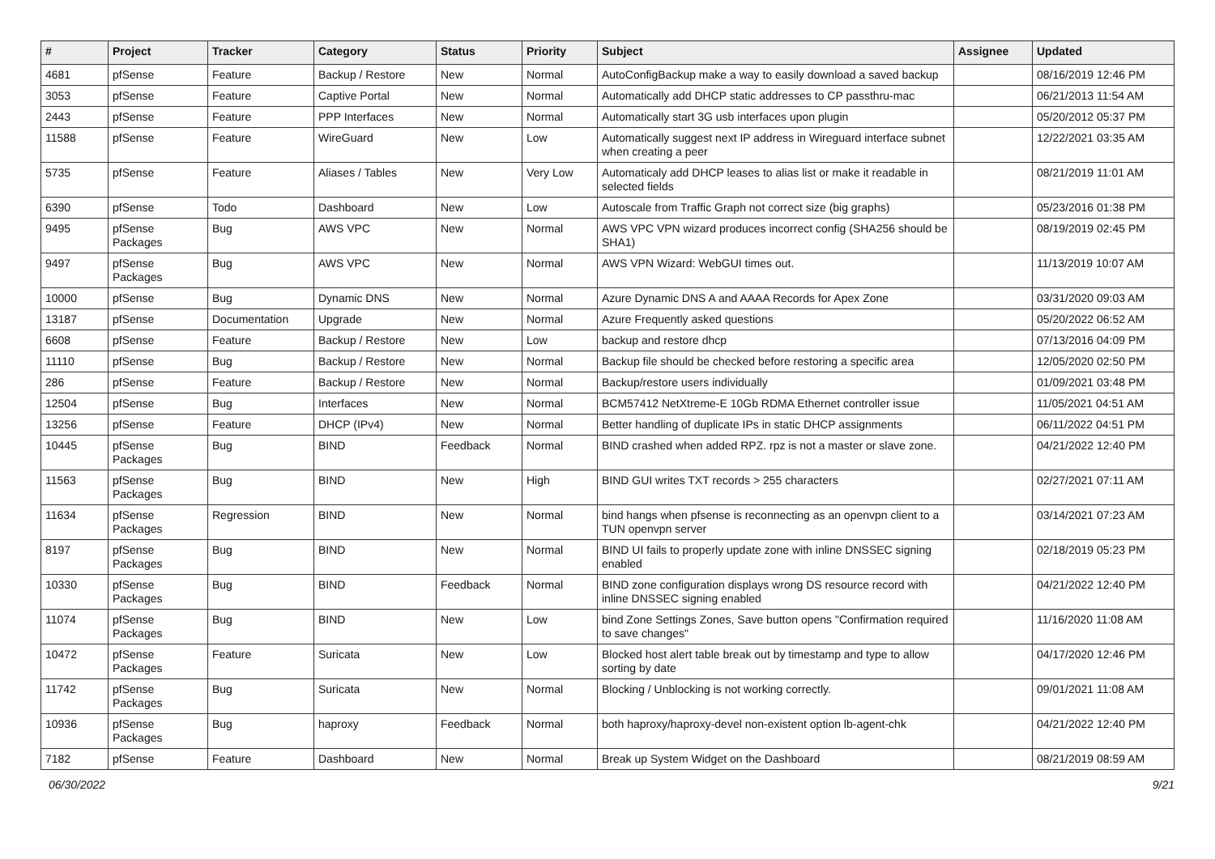| # | Project | Tracker | Category | Status | Priority | Subject | Assignee | Updated |
| --- | --- | --- | --- | --- | --- | --- | --- | --- |
| 4681 | pfSense | Feature | Backup / Restore | New | Normal | AutoConfigBackup make a way to easily download a saved backup | | 08/16/2019 12:46 PM |
| 3053 | pfSense | Feature | Captive Portal | New | Normal | Automatically add DHCP static addresses to CP passthru-mac | | 06/21/2013 11:54 AM |
| 2443 | pfSense | Feature | PPP Interfaces | New | Normal | Automatically start 3G usb interfaces upon plugin | | 05/20/2012 05:37 PM |
| 11588 | pfSense | Feature | WireGuard | New | Low | Automatically suggest next IP address in Wireguard interface subnet when creating a peer | | 12/22/2021 03:35 AM |
| 5735 | pfSense | Feature | Aliases / Tables | New | Very Low | Automaticaly add DHCP leases to alias list or make it readable in selected fields | | 08/21/2019 11:01 AM |
| 6390 | pfSense | Todo | Dashboard | New | Low | Autoscale from Traffic Graph not correct size (big graphs) | | 05/23/2016 01:38 PM |
| 9495 | pfSense Packages | Bug | AWS VPC | New | Normal | AWS VPC VPN wizard produces incorrect config (SHA256 should be SHA1) | | 08/19/2019 02:45 PM |
| 9497 | pfSense Packages | Bug | AWS VPC | New | Normal | AWS VPN Wizard: WebGUI times out. | | 11/13/2019 10:07 AM |
| 10000 | pfSense | Bug | Dynamic DNS | New | Normal | Azure Dynamic DNS A and AAAA Records for Apex Zone | | 03/31/2020 09:03 AM |
| 13187 | pfSense | Documentation | Upgrade | New | Normal | Azure Frequently asked questions | | 05/20/2022 06:52 AM |
| 6608 | pfSense | Feature | Backup / Restore | New | Low | backup and restore dhcp | | 07/13/2016 04:09 PM |
| 11110 | pfSense | Bug | Backup / Restore | New | Normal | Backup file should be checked before restoring a specific area | | 12/05/2020 02:50 PM |
| 286 | pfSense | Feature | Backup / Restore | New | Normal | Backup/restore users individually | | 01/09/2021 03:48 PM |
| 12504 | pfSense | Bug | Interfaces | New | Normal | BCM57412 NetXtreme-E 10Gb RDMA Ethernet controller issue | | 11/05/2021 04:51 AM |
| 13256 | pfSense | Feature | DHCP (IPv4) | New | Normal | Better handling of duplicate IPs in static DHCP assignments | | 06/11/2022 04:51 PM |
| 10445 | pfSense Packages | Bug | BIND | Feedback | Normal | BIND crashed when added RPZ. rpz is not a master or slave zone. | | 04/21/2022 12:40 PM |
| 11563 | pfSense Packages | Bug | BIND | New | High | BIND GUI writes TXT records > 255 characters | | 02/27/2021 07:11 AM |
| 11634 | pfSense Packages | Regression | BIND | New | Normal | bind hangs when pfsense is reconnecting as an openvpn client to a TUN openvpn server | | 03/14/2021 07:23 AM |
| 8197 | pfSense Packages | Bug | BIND | New | Normal | BIND UI fails to properly update zone with inline DNSSEC signing enabled | | 02/18/2019 05:23 PM |
| 10330 | pfSense Packages | Bug | BIND | Feedback | Normal | BIND zone configuration displays wrong DS resource record with inline DNSSEC signing enabled | | 04/21/2022 12:40 PM |
| 11074 | pfSense Packages | Bug | BIND | New | Low | bind Zone Settings Zones, Save button opens "Confirmation required to save changes" | | 11/16/2020 11:08 AM |
| 10472 | pfSense Packages | Feature | Suricata | New | Low | Blocked host alert table break out by timestamp and type to allow sorting by date | | 04/17/2020 12:46 PM |
| 11742 | pfSense Packages | Bug | Suricata | New | Normal | Blocking / Unblocking is not working correctly. | | 09/01/2021 11:08 AM |
| 10936 | pfSense Packages | Bug | haproxy | Feedback | Normal | both haproxy/haproxy-devel non-existent option lb-agent-chk | | 04/21/2022 12:40 PM |
| 7182 | pfSense | Feature | Dashboard | New | Normal | Break up System Widget on the Dashboard | | 08/21/2019 08:59 AM |
06/30/2022 9/21